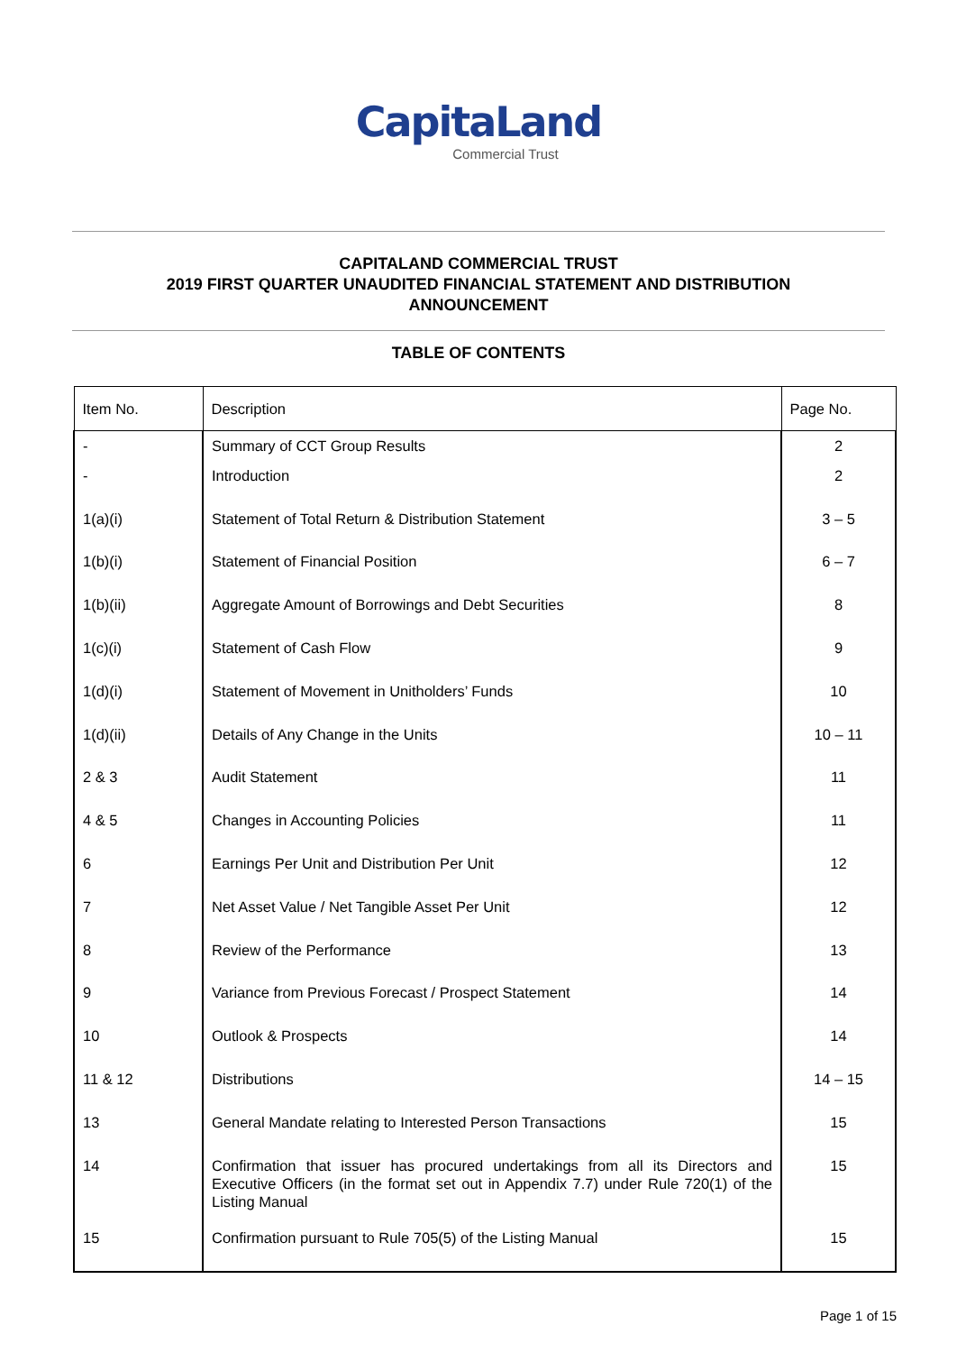CapitaLand
Commercial Trust
CAPITALAND COMMERCIAL TRUST
2019 FIRST QUARTER UNAUDITED FINANCIAL STATEMENT AND DISTRIBUTION
ANNOUNCEMENT
TABLE OF CONTENTS
| Item No. | Description | Page No. |
| --- | --- | --- |
| - | Summary of CCT Group Results | 2 |
| - | Introduction | 2 |
| 1(a)(i) | Statement of Total Return & Distribution Statement | 3 – 5 |
| 1(b)(i) | Statement of Financial Position | 6 – 7 |
| 1(b)(ii) | Aggregate Amount of Borrowings and Debt Securities | 8 |
| 1(c)(i) | Statement of Cash Flow | 9 |
| 1(d)(i) | Statement of Movement in Unitholders’ Funds | 10 |
| 1(d)(ii) | Details of Any Change in the Units | 10 – 11 |
| 2 & 3 | Audit Statement | 11 |
| 4 & 5 | Changes in Accounting Policies | 11 |
| 6 | Earnings Per Unit and Distribution Per Unit | 12 |
| 7 | Net Asset Value / Net Tangible Asset Per Unit | 12 |
| 8 | Review of the Performance | 13 |
| 9 | Variance from Previous Forecast / Prospect Statement | 14 |
| 10 | Outlook & Prospects | 14 |
| 11 & 12 | Distributions | 14 – 15 |
| 13 | General Mandate relating to Interested Person Transactions | 15 |
| 14 | Confirmation that issuer has procured undertakings from all its Directors and Executive Officers (in the format set out in Appendix 7.7) under Rule 720(1) of the Listing Manual | 15 |
| 15 | Confirmation pursuant to Rule 705(5) of the Listing Manual | 15 |
Page 1 of 15